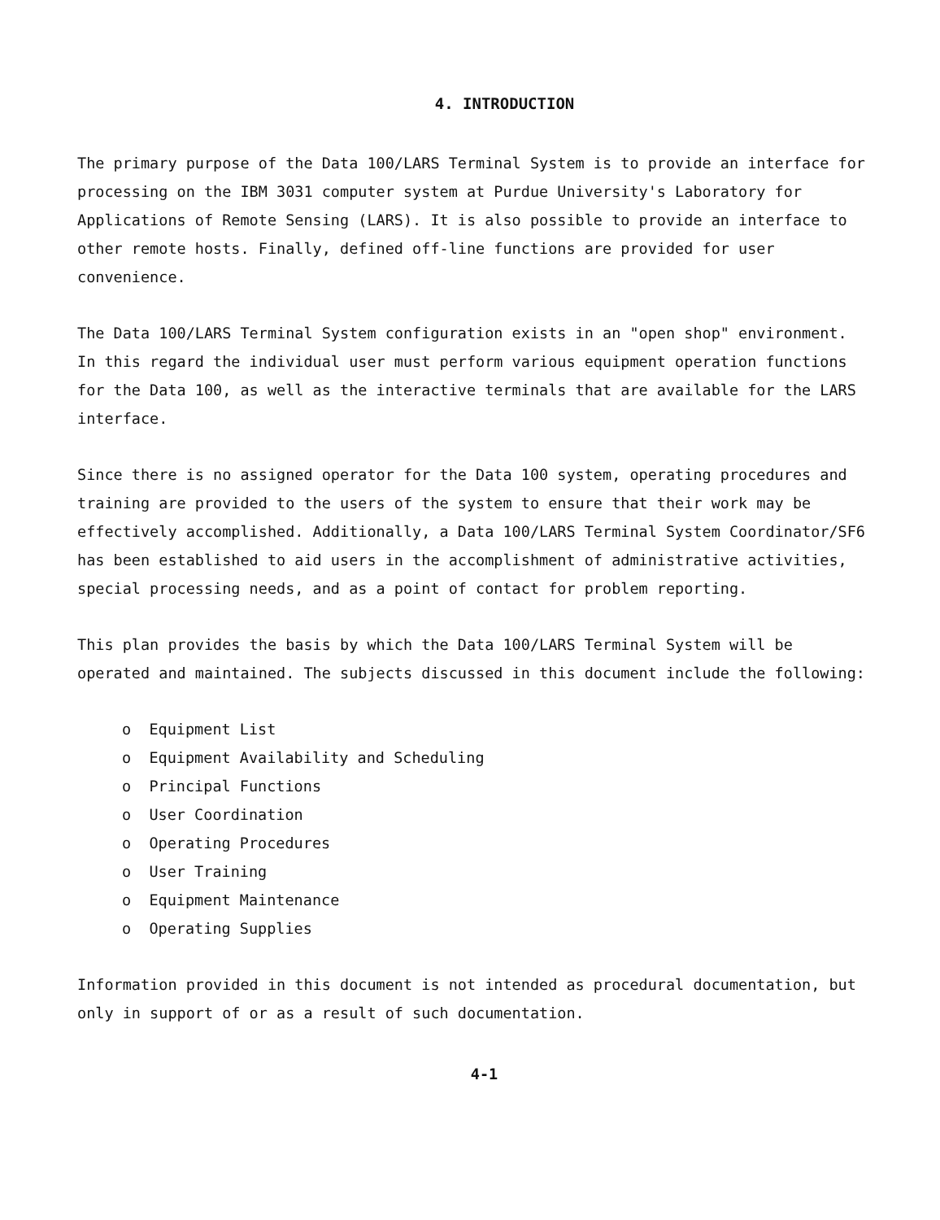4. INTRODUCTION
The primary purpose of the Data 100/LARS Terminal System is to provide an interface for processing on the IBM 3031 computer system at Purdue University's Laboratory for Applications of Remote Sensing (LARS). It is also possible to provide an interface to other remote hosts. Finally, defined off-line functions are provided for user convenience.
The Data 100/LARS Terminal System configuration exists in an "open shop" environment. In this regard the individual user must perform various equipment operation functions for the Data 100, as well as the interactive terminals that are available for the LARS interface.
Since there is no assigned operator for the Data 100 system, operating procedures and training are provided to the users of the system to ensure that their work may be effectively accomplished. Additionally, a Data 100/LARS Terminal System Coordinator/SF6 has been established to aid users in the accomplishment of administrative activities, special processing needs, and as a point of contact for problem reporting.
This plan provides the basis by which the Data 100/LARS Terminal System will be operated and maintained. The subjects discussed in this document include the following:
o Equipment List
o Equipment Availability and Scheduling
o Principal Functions
o User Coordination
o Operating Procedures
o User Training
o Equipment Maintenance
o Operating Supplies
Information provided in this document is not intended as procedural documentation, but only in support of or as a result of such documentation.
4-1